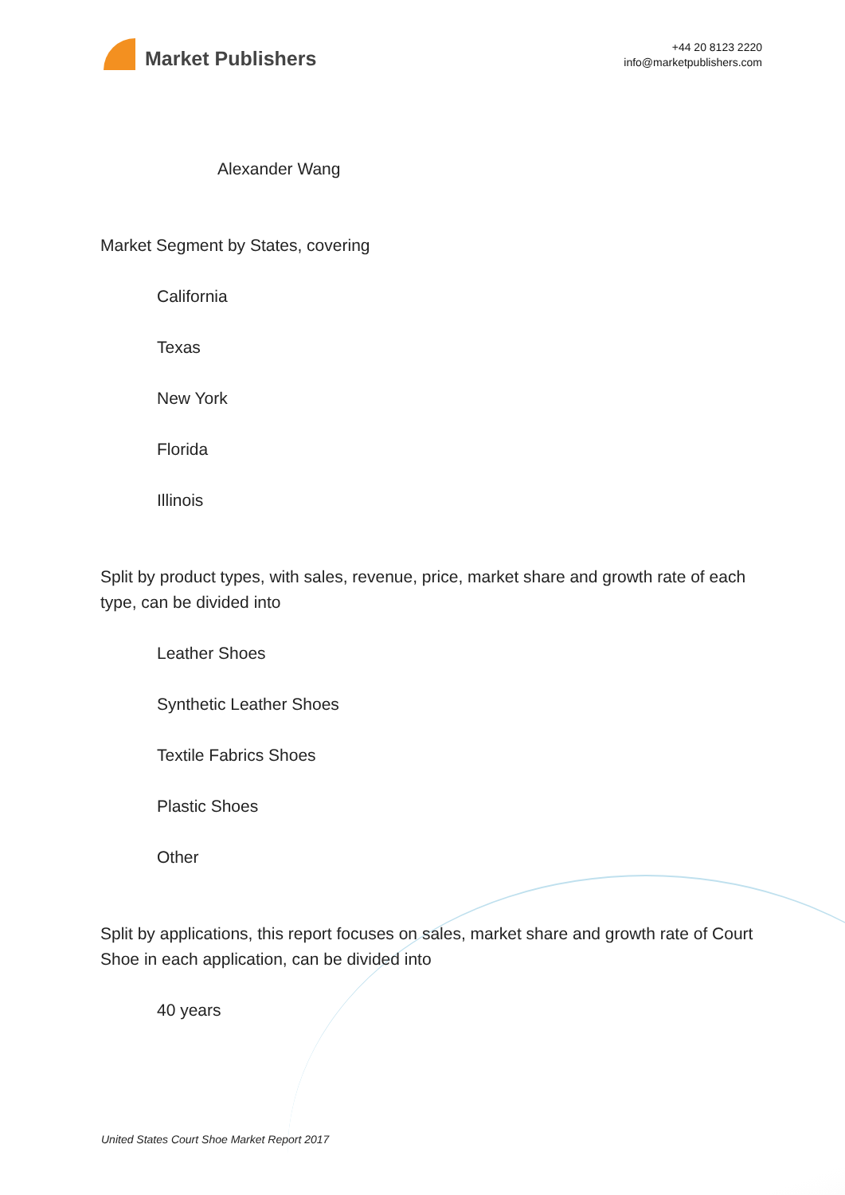Market Publishers
+44 20 8123 2220
info@marketpublishers.com
Alexander Wang
Market Segment by States, covering
California
Texas
New York
Florida
Illinois
Split by product types, with sales, revenue, price, market share and growth rate of each type, can be divided into
Leather Shoes
Synthetic Leather Shoes
Textile Fabrics Shoes
Plastic Shoes
Other
Split by applications, this report focuses on sales, market share and growth rate of Court Shoe in each application, can be divided into
40 years
United States Court Shoe Market Report 2017